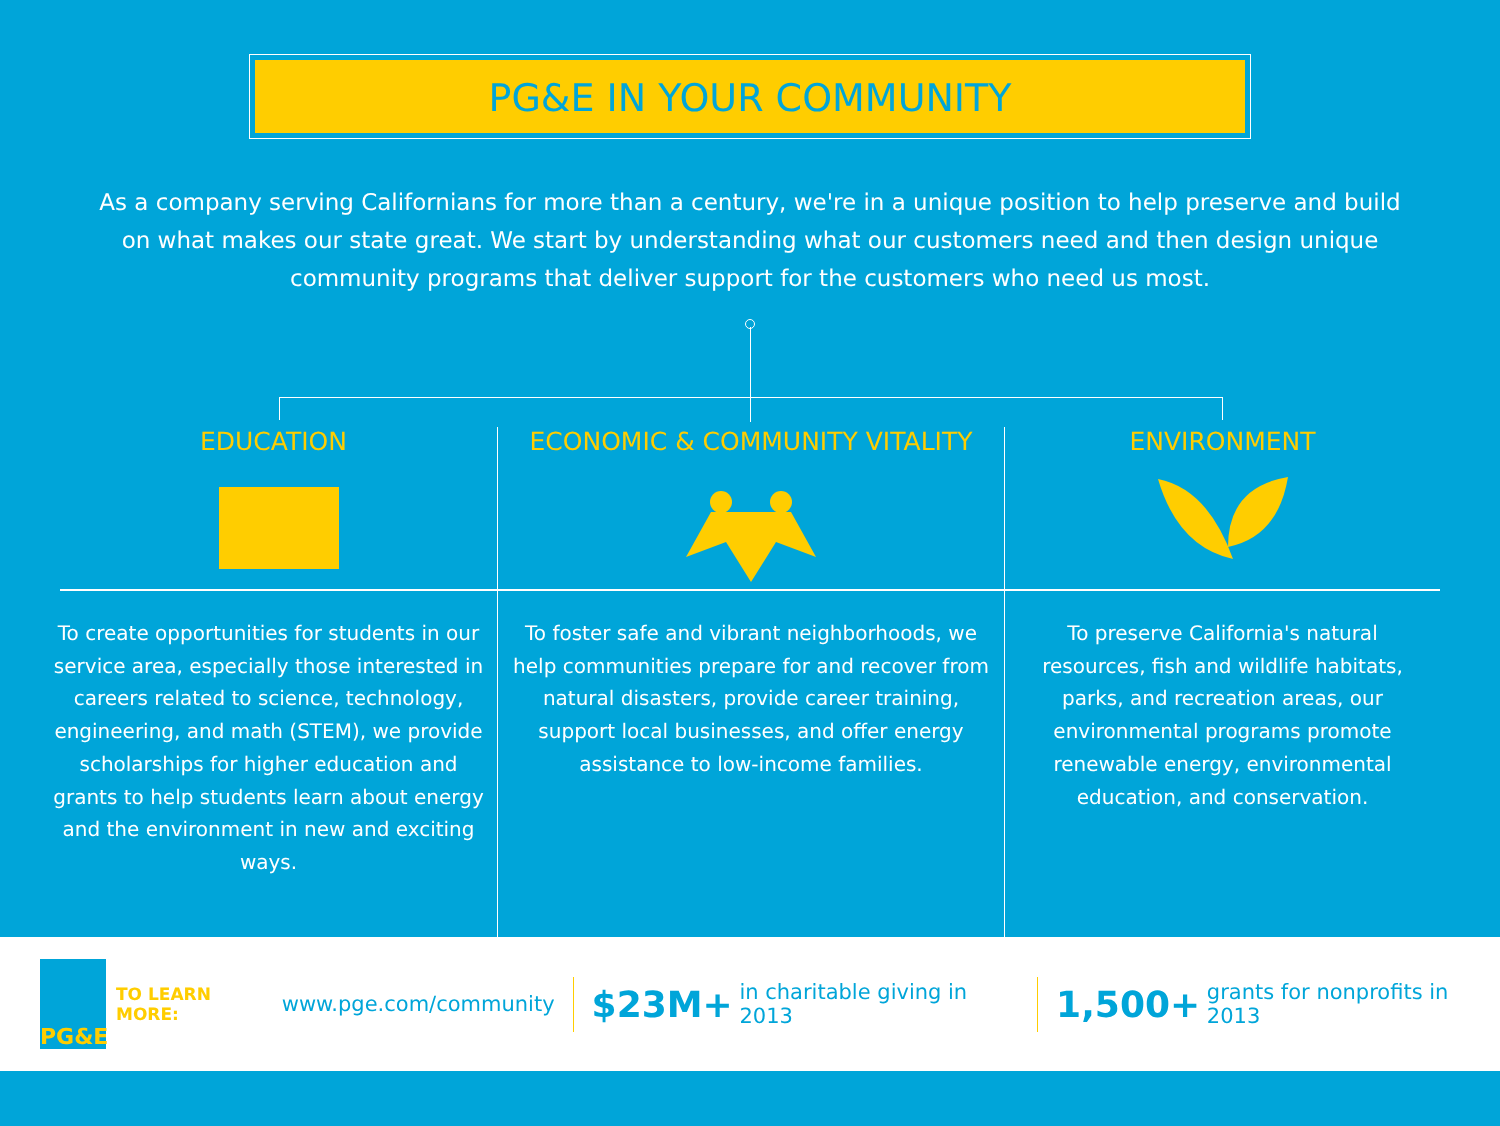PG&E IN YOUR COMMUNITY
As a company serving Californians for more than a century, we're in a unique position to help preserve and build on what makes our state great. We start by understanding what our customers need and then design unique community programs that deliver support for the customers who need us most.
EDUCATION
To create opportunities for students in our service area, especially those interested in careers related to science, technology, engineering, and math (STEM), we provide scholarships for higher education and grants to help students learn about energy and the environment in new and exciting ways.
ECONOMIC & COMMUNITY VITALITY
To foster safe and vibrant neighborhoods, we help communities prepare for and recover from natural disasters, provide career training, support local businesses, and offer energy assistance to low-income families.
ENVIRONMENT
To preserve California's natural resources, fish and wildlife habitats, parks, and recreation areas, our environmental programs promote renewable energy, environmental education, and conservation.
PG&E
TO LEARN MORE: www.pge.com/community
$23M+ in charitable giving in 2013
1,500+ grants for nonprofits in 2013